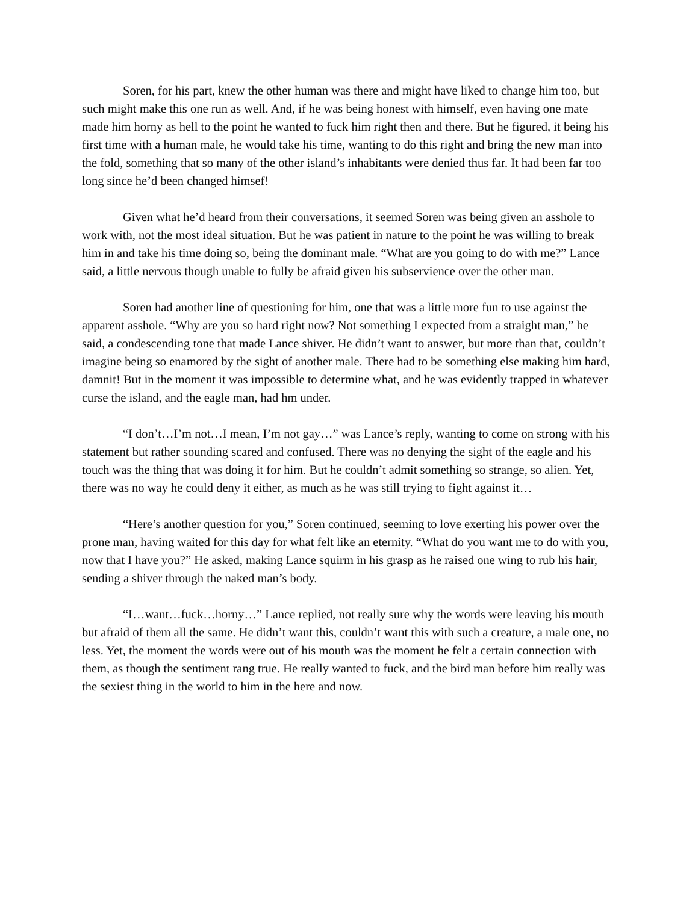Soren, for his part, knew the other human was there and might have liked to change him too, but such might make this one run as well. And, if he was being honest with himself, even having one mate made him horny as hell to the point he wanted to fuck him right then and there. But he figured, it being his first time with a human male, he would take his time, wanting to do this right and bring the new man into the fold, something that so many of the other island’s inhabitants were denied thus far. It had been far too long since he’d been changed himsef!
Given what he’d heard from their conversations, it seemed Soren was being given an asshole to work with, not the most ideal situation. But he was patient in nature to the point he was willing to break him in and take his time doing so, being the dominant male. “What are you going to do with me?” Lance said, a little nervous though unable to fully be afraid given his subservience over the other man.
Soren had another line of questioning for him, one that was a little more fun to use against the apparent asshole. “Why are you so hard right now? Not something I expected from a straight man,” he said, a condescending tone that made Lance shiver. He didn’t want to answer, but more than that, couldn’t imagine being so enamored by the sight of another male. There had to be something else making him hard, damnit! But in the moment it was impossible to determine what, and he was evidently trapped in whatever curse the island, and the eagle man, had hm under.
“I don’t…I’m not…I mean, I’m not gay…” was Lance’s reply, wanting to come on strong with his statement but rather sounding scared and confused. There was no denying the sight of the eagle and his touch was the thing that was doing it for him. But he couldn’t admit something so strange, so alien. Yet, there was no way he could deny it either, as much as he was still trying to fight against it…
“Here’s another question for you,” Soren continued, seeming to love exerting his power over the prone man, having waited for this day for what felt like an eternity. “What do you want me to do with you, now that I have you?” He asked, making Lance squirm in his grasp as he raised one wing to rub his hair, sending a shiver through the naked man’s body.
“I…want…fuck…horny…” Lance replied, not really sure why the words were leaving his mouth but afraid of them all the same. He didn’t want this, couldn’t want this with such a creature, a male one, no less. Yet, the moment the words were out of his mouth was the moment he felt a certain connection with them, as though the sentiment rang true. He really wanted to fuck, and the bird man before him really was the sexiest thing in the world to him in the here and now.